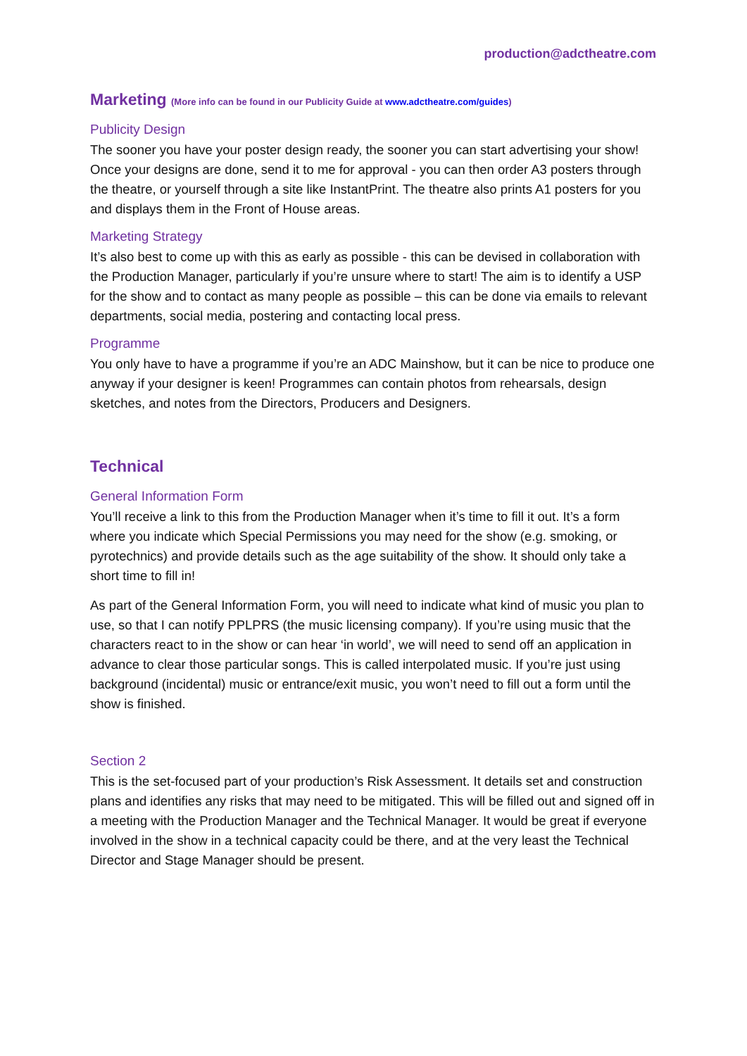production@adctheatre.com
Marketing (More info can be found in our Publicity Guide at www.adctheatre.com/guides)
Publicity Design
The sooner you have your poster design ready, the sooner you can start advertising your show! Once your designs are done, send it to me for approval - you can then order A3 posters through the theatre, or yourself through a site like InstantPrint. The theatre also prints A1 posters for you and displays them in the Front of House areas.
Marketing Strategy
It’s also best to come up with this as early as possible - this can be devised in collaboration with the Production Manager, particularly if you’re unsure where to start! The aim is to identify a USP for the show and to contact as many people as possible – this can be done via emails to relevant departments, social media, postering and contacting local press.
Programme
You only have to have a programme if you’re an ADC Mainshow, but it can be nice to produce one anyway if your designer is keen! Programmes can contain photos from rehearsals, design sketches, and notes from the Directors, Producers and Designers.
Technical
General Information Form
You’ll receive a link to this from the Production Manager when it’s time to fill it out. It’s a form where you indicate which Special Permissions you may need for the show (e.g. smoking, or pyrotechnics) and provide details such as the age suitability of the show. It should only take a short time to fill in!
As part of the General Information Form, you will need to indicate what kind of music you plan to use, so that I can notify PPLPRS (the music licensing company). If you’re using music that the characters react to in the show or can hear ‘in world’, we will need to send off an application in advance to clear those particular songs. This is called interpolated music. If you’re just using background (incidental) music or entrance/exit music, you won’t need to fill out a form until the show is finished.
Section 2
This is the set-focused part of your production’s Risk Assessment. It details set and construction plans and identifies any risks that may need to be mitigated. This will be filled out and signed off in a meeting with the Production Manager and the Technical Manager. It would be great if everyone involved in the show in a technical capacity could be there, and at the very least the Technical Director and Stage Manager should be present.